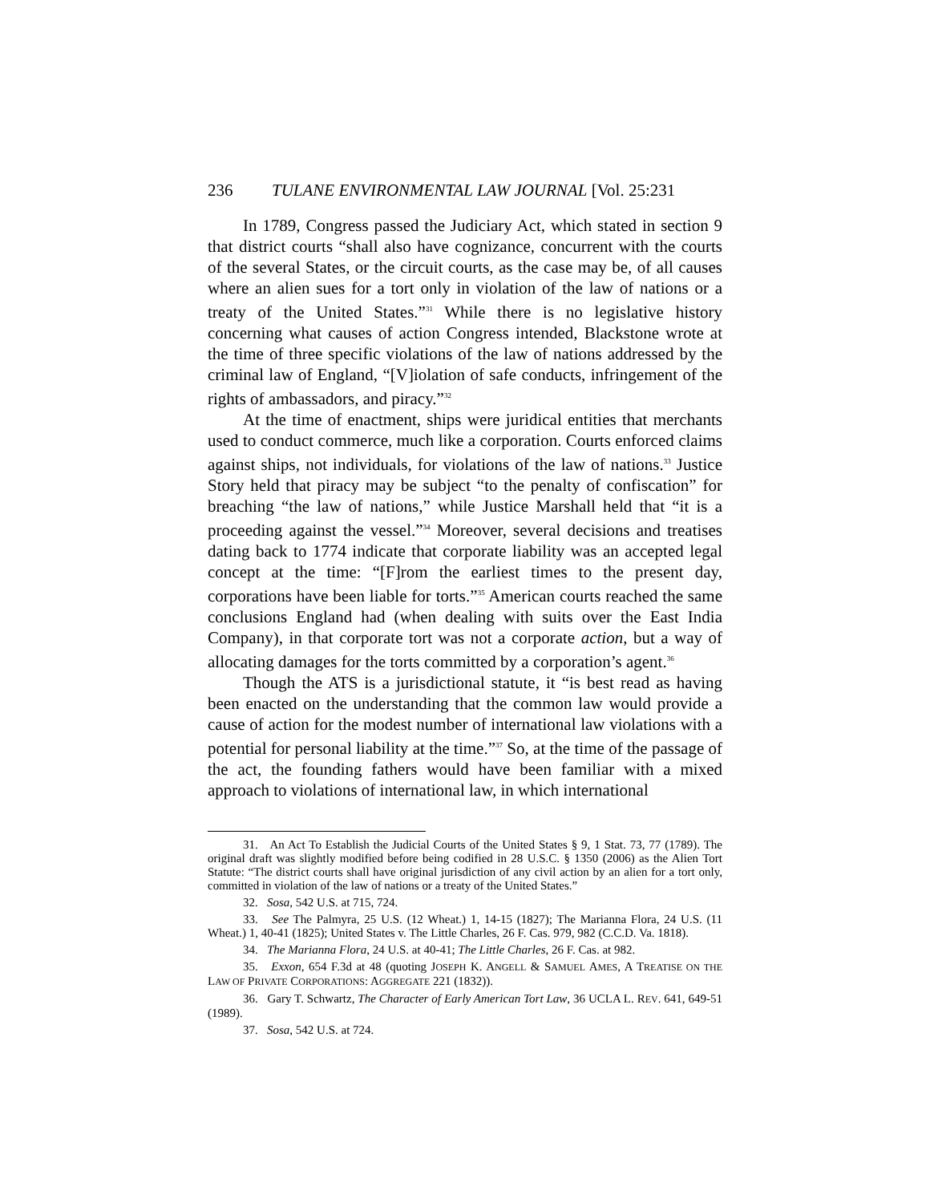236 TULANE ENVIRONMENTAL LAW JOURNAL [Vol. 25:231
In 1789, Congress passed the Judiciary Act, which stated in section 9 that district courts “shall also have cognizance, concurrent with the courts of the several States, or the circuit courts, as the case may be, of all causes where an alien sues for a tort only in violation of the law of nations or a treaty of the United States.”<sup>31</sup> While there is no legislative history concerning what causes of action Congress intended, Blackstone wrote at the time of three specific violations of the law of nations addressed by the criminal law of England, “[V]iolation of safe conducts, infringement of the rights of ambassadors, and piracy.”<sup>32</sup>
At the time of enactment, ships were juridical entities that merchants used to conduct commerce, much like a corporation. Courts enforced claims against ships, not individuals, for violations of the law of nations.<sup>33</sup> Justice Story held that piracy may be subject “to the penalty of confiscation” for breaching “the law of nations,” while Justice Marshall held that “it is a proceeding against the vessel.”<sup>34</sup> Moreover, several decisions and treatises dating back to 1774 indicate that corporate liability was an accepted legal concept at the time: “[F]rom the earliest times to the present day, corporations have been liable for torts.”<sup>35</sup> American courts reached the same conclusions England had (when dealing with suits over the East India Company), in that corporate tort was not a corporate action, but a way of allocating damages for the torts committed by a corporation’s agent.<sup>36</sup>
Though the ATS is a jurisdictional statute, it “is best read as having been enacted on the understanding that the common law would provide a cause of action for the modest number of international law violations with a potential for personal liability at the time.”<sup>37</sup> So, at the time of the passage of the act, the founding fathers would have been familiar with a mixed approach to violations of international law, in which international
31. An Act To Establish the Judicial Courts of the United States § 9, 1 Stat. 73, 77 (1789). The original draft was slightly modified before being codified in 28 U.S.C. § 1350 (2006) as the Alien Tort Statute: “The district courts shall have original jurisdiction of any civil action by an alien for a tort only, committed in violation of the law of nations or a treaty of the United States.”
32. Sosa, 542 U.S. at 715, 724.
33. See The Palmyra, 25 U.S. (12 Wheat.) 1, 14-15 (1827); The Marianna Flora, 24 U.S. (11 Wheat.) 1, 40-41 (1825); United States v. The Little Charles, 26 F. Cas. 979, 982 (C.C.D. Va. 1818).
34. The Marianna Flora, 24 U.S. at 40-41; The Little Charles, 26 F. Cas. at 982.
35. Exxon, 654 F.3d at 48 (quoting JOSEPH K. ANGELL & SAMUEL AMES, A TREATISE ON THE LAW OF PRIVATE CORPORATIONS: AGGREGATE 221 (1832)).
36. Gary T. Schwartz, The Character of Early American Tort Law, 36 UCLA L. REV. 641, 649-51 (1989).
37. Sosa, 542 U.S. at 724.